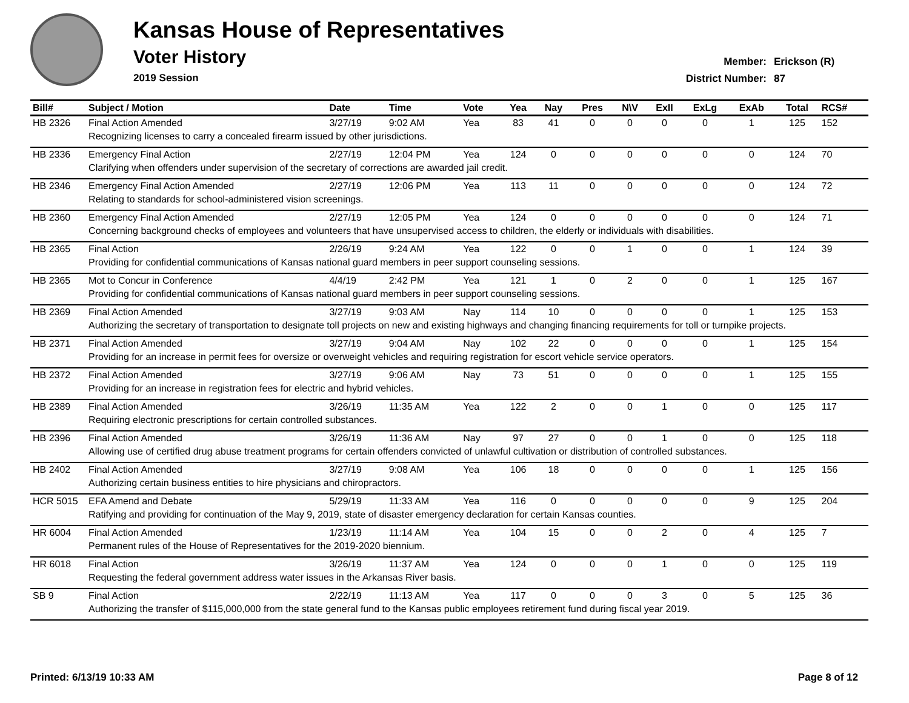Kansas House of Representatives
Voter History
2019 Session
Member: Erickson (R)
District Number: 87
| Bill# | Subject / Motion | Date | Time | Vote | Yea | Nay | Pres | N\V | ExII | ExLg | ExAb | Total | RCS# |
| --- | --- | --- | --- | --- | --- | --- | --- | --- | --- | --- | --- | --- | --- |
| HB 2326 | Final Action Amended | 3/27/19 | 9:02 AM | Yea | 83 | 41 | 0 | 0 | 0 | 0 | 1 | 125 | 152 |
| | Recognizing licenses to carry a concealed firearm issued by other jurisdictions. | | | | | | | | | | | | |
| HB 2336 | Emergency Final Action | 2/27/19 | 12:04 PM | Yea | 124 | 0 | 0 | 0 | 0 | 0 | 0 | 124 | 70 |
| | Clarifying when offenders under supervision of the secretary of corrections are awarded jail credit. | | | | | | | | | | | | |
| HB 2346 | Emergency Final Action Amended | 2/27/19 | 12:06 PM | Yea | 113 | 11 | 0 | 0 | 0 | 0 | 0 | 124 | 72 |
| | Relating to standards for school-administered vision screenings. | | | | | | | | | | | | |
| HB 2360 | Emergency Final Action Amended | 2/27/19 | 12:05 PM | Yea | 124 | 0 | 0 | 0 | 0 | 0 | 0 | 124 | 71 |
| | Concerning background checks of employees and volunteers that have unsupervised access to children, the elderly or individuals with disabilities. | | | | | | | | | | | | |
| HB 2365 | Final Action | 2/26/19 | 9:24 AM | Yea | 122 | 0 | 0 | 1 | 0 | 0 | 1 | 124 | 39 |
| | Providing for confidential communications of Kansas national guard members in peer support counseling sessions. | | | | | | | | | | | | |
| HB 2365 | Mot to Concur in Conference | 4/4/19 | 2:42 PM | Yea | 121 | 1 | 0 | 2 | 0 | 0 | 1 | 125 | 167 |
| | Providing for confidential communications of Kansas national guard members in peer support counseling sessions. | | | | | | | | | | | | |
| HB 2369 | Final Action Amended | 3/27/19 | 9:03 AM | Nay | 114 | 10 | 0 | 0 | 0 | 0 | 1 | 125 | 153 |
| | Authorizing the secretary of transportation to designate toll projects on new and existing highways and changing financing requirements for toll or turnpike projects. | | | | | | | | | | | | |
| HB 2371 | Final Action Amended | 3/27/19 | 9:04 AM | Nay | 102 | 22 | 0 | 0 | 0 | 0 | 1 | 125 | 154 |
| | Providing for an increase in permit fees for oversize or overweight vehicles and requiring registration for escort vehicle service operators. | | | | | | | | | | | | |
| HB 2372 | Final Action Amended | 3/27/19 | 9:06 AM | Nay | 73 | 51 | 0 | 0 | 0 | 0 | 1 | 125 | 155 |
| | Providing for an increase in registration fees for electric and hybrid vehicles. | | | | | | | | | | | | |
| HB 2389 | Final Action Amended | 3/26/19 | 11:35 AM | Yea | 122 | 2 | 0 | 0 | 1 | 0 | 0 | 125 | 117 |
| | Requiring electronic prescriptions for certain controlled substances. | | | | | | | | | | | | |
| HB 2396 | Final Action Amended | 3/26/19 | 11:36 AM | Nay | 97 | 27 | 0 | 0 | 1 | 0 | 0 | 125 | 118 |
| | Allowing use of certified drug abuse treatment programs for certain offenders convicted of unlawful cultivation or distribution of controlled substances. | | | | | | | | | | | | |
| HB 2402 | Final Action Amended | 3/27/19 | 9:08 AM | Yea | 106 | 18 | 0 | 0 | 0 | 0 | 1 | 125 | 156 |
| | Authorizing certain business entities to hire physicians and chiropractors. | | | | | | | | | | | | |
| HCR 5015 | EFA Amend and Debate | 5/29/19 | 11:33 AM | Yea | 116 | 0 | 0 | 0 | 0 | 0 | 9 | 125 | 204 |
| | Ratifying and providing for continuation of the May 9, 2019, state of disaster emergency declaration for certain Kansas counties. | | | | | | | | | | | | |
| HR 6004 | Final Action Amended | 1/23/19 | 11:14 AM | Yea | 104 | 15 | 0 | 0 | 2 | 0 | 4 | 125 | 7 |
| | Permanent rules of the House of Representatives for the 2019-2020 biennium. | | | | | | | | | | | | |
| HR 6018 | Final Action | 3/26/19 | 11:37 AM | Yea | 124 | 0 | 0 | 0 | 1 | 0 | 0 | 125 | 119 |
| | Requesting the federal government address water issues in the Arkansas River basis. | | | | | | | | | | | | |
| SB 9 | Final Action | 2/22/19 | 11:13 AM | Yea | 117 | 0 | 0 | 0 | 3 | 0 | 5 | 125 | 36 |
| | Authorizing the transfer of $115,000,000 from the state general fund to the Kansas public employees retirement fund during fiscal year 2019. | | | | | | | | | | | | |
Printed: 6/13/19 10:33 AM Page 8 of 12